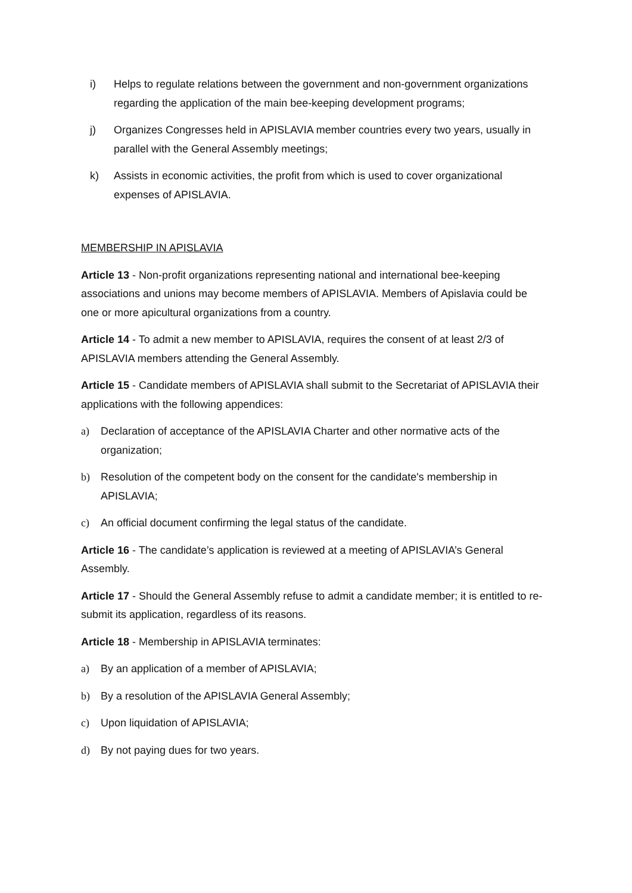i) Helps to regulate relations between the government and non-government organizations regarding the application of the main bee-keeping development programs;
j) Organizes Congresses held in APISLAVIA member countries every two years, usually in parallel with the General Assembly meetings;
k) Assists in economic activities, the profit from which is used to cover organizational expenses of APISLAVIA.
MEMBERSHIP IN APISLAVIA
Article 13 - Non-profit organizations representing national and international bee-keeping associations and unions may become members of APISLAVIA. Members of Apislavia could be one or more apicultural organizations from a country.
Article 14 - To admit a new member to APISLAVIA, requires the consent of at least 2/3 of APISLAVIA members attending the General Assembly.
Article 15 - Candidate members of APISLAVIA shall submit to the Secretariat of APISLAVIA their applications with the following appendices:
a) Declaration of acceptance of the APISLAVIA Charter and other normative acts of the organization;
b) Resolution of the competent body on the consent for the candidate's membership in APISLAVIA;
c) An official document confirming the legal status of the candidate.
Article 16 - The candidate’s application is reviewed at a meeting of APISLAVIA’s General Assembly.
Article 17 - Should the General Assembly refuse to admit a candidate member; it is entitled to re-submit its application, regardless of its reasons.
Article 18 - Membership in APISLAVIA terminates:
a) By an application of a member of APISLAVIA;
b) By a resolution of the APISLAVIA General Assembly;
c) Upon liquidation of APISLAVIA;
d) By not paying dues for two years.